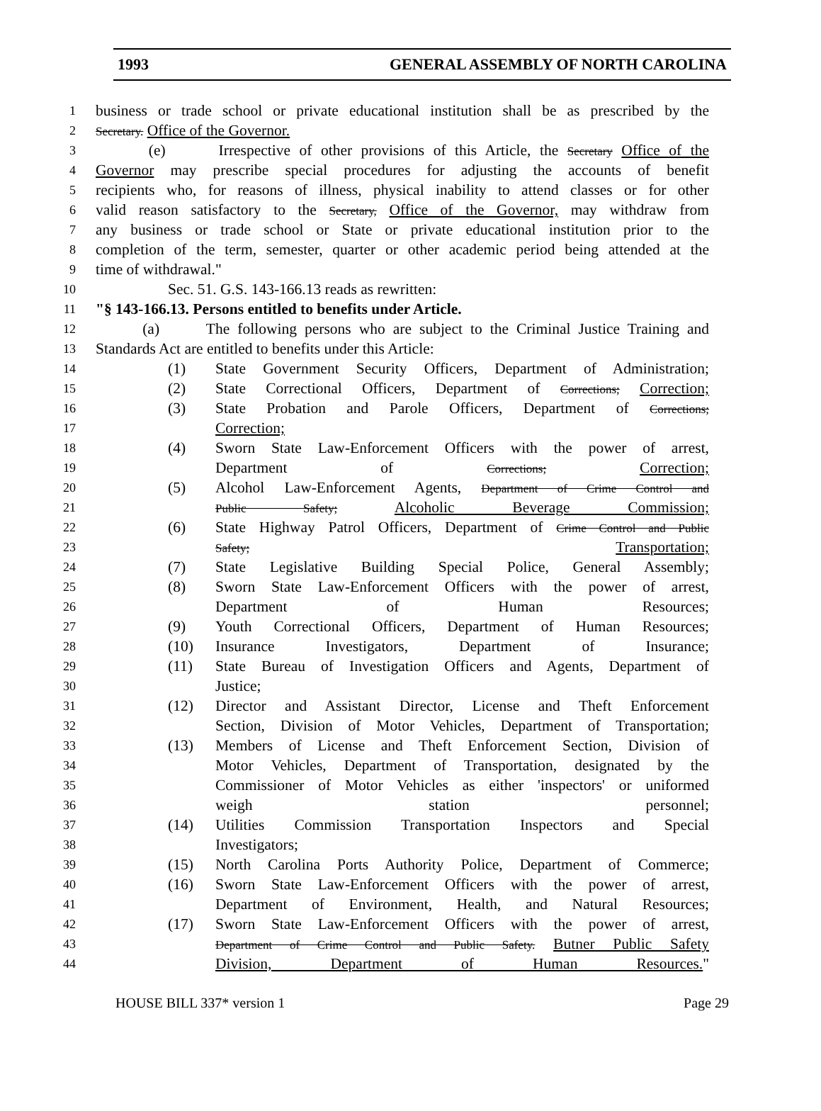1993 GENERAL ASSEMBLY OF NORTH CAROLINA
1 business or trade school or private educational institution shall be as prescribed by the
2 Secretary. Office of the Governor.
3 (e) Irrespective of other provisions of this Article, the Secretary Office of the
4 Governor may prescribe special procedures for adjusting the accounts of benefit
5 recipients who, for reasons of illness, physical inability to attend classes or for other
6 valid reason satisfactory to the Secretary, Office of the Governor, may withdraw from
7 any business or trade school or State or private educational institution prior to the
8 completion of the term, semester, quarter or other academic period being attended at the
9 time of withdrawal."
10 Sec. 51. G.S. 143-166.13 reads as rewritten:
11 "§ 143-166.13. Persons entitled to benefits under Article.
12 (a) The following persons who are subject to the Criminal Justice Training and
13 Standards Act are entitled to benefits under this Article:
14 (1) State Government Security Officers, Department of Administration;
15 (2) State Correctional Officers, Department of Corrections; Correction;
16 (3) State Probation and Parole Officers, Department of Corrections;
17 Correction;
18 (4) Sworn State Law-Enforcement Officers with the power of arrest,
19 Department of Corrections; Correction;
20 (5) Alcohol Law-Enforcement Agents, Department of Crime Control and
21 Public Safety; Alcoholic Beverage Commission;
22 (6) State Highway Patrol Officers, Department of Crime Control and Public
23 Safety; Transportation;
24 (7) State Legislative Building Special Police, General Assembly;
25 (8) Sworn State Law-Enforcement Officers with the power of arrest,
26 Department of Human Resources;
27 (9) Youth Correctional Officers, Department of Human Resources;
28 (10) Insurance Investigators, Department of Insurance;
29 (11) State Bureau of Investigation Officers and Agents, Department of
30 Justice;
31 (12) Director and Assistant Director, License and Theft Enforcement
32 Section, Division of Motor Vehicles, Department of Transportation;
33 (13) Members of License and Theft Enforcement Section, Division of
34 Motor Vehicles, Department of Transportation, designated by the
35 Commissioner of Motor Vehicles as either 'inspectors' or uniformed
36 weigh station personnel;
37 (14) Utilities Commission Transportation Inspectors and Special
38 Investigators;
39 (15) North Carolina Ports Authority Police, Department of Commerce;
40 (16) Sworn State Law-Enforcement Officers with the power of arrest,
41 Department of Environment, Health, and Natural Resources;
42 (17) Sworn State Law-Enforcement Officers with the power of arrest,
43 Department of Crime Control and Public Safety. Butner Public Safety
44 Division, Department of Human Resources."
HOUSE BILL 337* version 1 Page 29